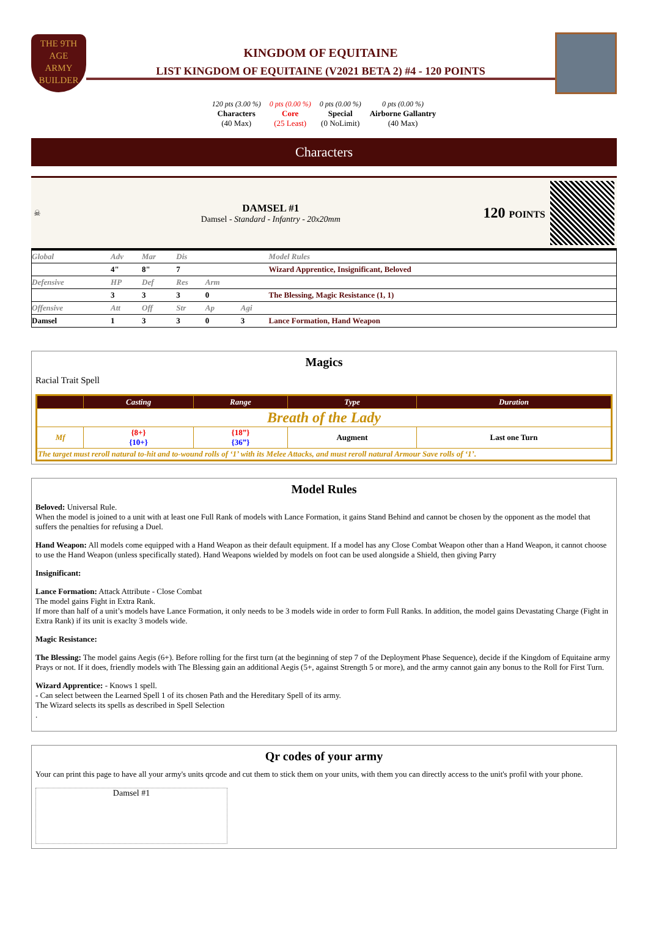THE 9TH AGE
ARMY
BUILDER
KINGDOM OF EQUITAINE
LIST KINGDOM OF EQUITAINE (V2021 BETA 2) #4 - 120 POINTS
120 pts (3.00 %)
Characters
(40 Max)
0 pts (0.00 %)
Core
(25 Least)
0 pts (0.00 %)
Special
(0 NoLimit)
0 pts (0.00 %)
Airborne Gallantry
(40 Max)
Characters
☠
DAMSEL #1
Damsel - Standard - Infantry - 20x20mm
120 POINTS
| Global | Adv | Mar | Dis | | | Model Rules |
| | 4" | 8" | 7 | | | Wizard Apprentice, Insignificant, Beloved |
| Defensive | HP | Def | Res | Arm | | |
| | 3 | 3 | 3 | 0 | | The Blessing, Magic Resistance (1, 1) |
| Offensive | Att | Off | Str | Ap | Agi | |
| Damsel | 1 | 3 | 3 | 0 | 3 | Lance Formation, Hand Weapon |
Magics
Racial Trait Spell
| | Casting | Range | Type | Duration |
| --- | --- | --- | --- | --- |
| Breath of the Lady | | | | |
| Mf | {8+} {10+} | {18”} {36”} | Augment | Last one Turn |
| The target must reroll natural to-hit and to-wound rolls of ‘1’ with its Melee Attacks, and must reroll natural Armour Save rolls of ‘1’. | | | | |
Model Rules
Beloved: Universal Rule.
When the model is joined to a unit with at least one Full Rank of models with Lance Formation, it gains Stand Behind and cannot be chosen by the opponent as the model that suffers the penalties for refusing a Duel.
Hand Weapon: All models come equipped with a Hand Weapon as their default equipment. If a model has any Close Combat Weapon other than a Hand Weapon, it cannot choose to use the Hand Weapon (unless specifically stated). Hand Weapons wielded by models on foot can be used alongside a Shield, then giving Parry
Insignificant:
Lance Formation: Attack Attribute - Close Combat
The model gains Fight in Extra Rank.
If more than half of a unit’s models have Lance Formation, it only needs to be 3 models wide in order to form Full Ranks. In addition, the model gains Devastating Charge (Fight in Extra Rank) if its unit is exaclty 3 models wide.
Magic Resistance:
The Blessing: The model gains Aegis (6+). Before rolling for the first turn (at the beginning of step 7 of the Deployment Phase Sequence), decide if the Kingdom of Equitaine army Prays or not. If it does, friendly models with The Blessing gain an additional Aegis (5+, against Strength 5 or more), and the army cannot gain any bonus to the Roll for First Turn.
Wizard Apprentice: - Knows 1 spell.
- Can select between the Learned Spell 1 of its chosen Path and the Hereditary Spell of its army.
The Wizard selects its spells as described in Spell Selection
.
Qr codes of your army
Your can print this page to have all your army's units qrcode and cut them to stick them on your units, with them you can directly access to the unit's profil with your phone.
Damsel #1